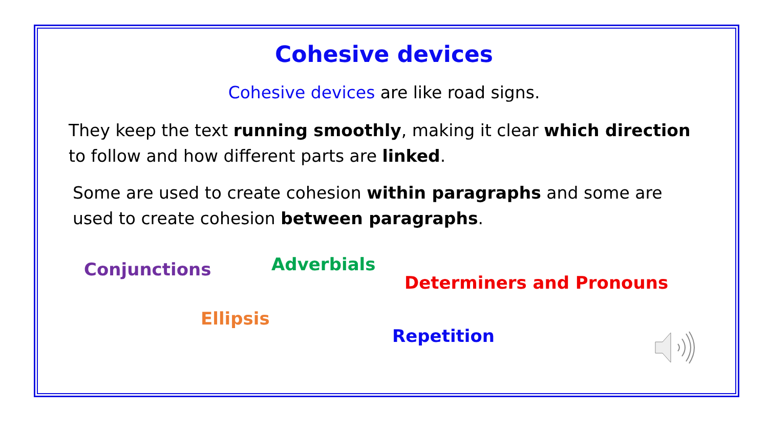Cohesive devices
Cohesive devices are like road signs.
They keep the text running smoothly, making it clear which direction to follow and how different parts are linked.
Some are used to create cohesion within paragraphs and some are used to create cohesion between paragraphs.
Conjunctions Adverbials
Determiners and Pronouns
Ellipsis
Repetition